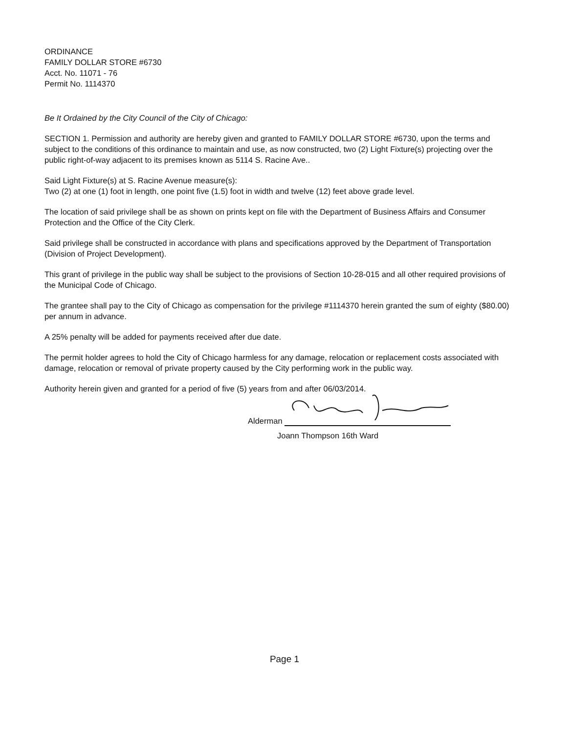ORDINANCE
FAMILY DOLLAR STORE #6730
Acct. No. 11071 - 76
Permit No. 1114370
Be It Ordained by the City Council of the City of Chicago:
SECTION 1. Permission and authority are hereby given and granted to FAMILY DOLLAR STORE #6730, upon the terms and subject to the conditions of this ordinance to maintain and use, as now constructed, two (2) Light Fixture(s) projecting over the public right-of-way adjacent to its premises known as 5114 S. Racine Ave..
Said Light Fixture(s) at S. Racine Avenue measure(s):
Two (2) at one (1) foot in length, one point five (1.5) foot in width and twelve (12) feet above grade level.
The location of said privilege shall be as shown on prints kept on file with the Department of Business Affairs and Consumer Protection and the Office of the City Clerk.
Said privilege shall be constructed in accordance with plans and specifications approved by the Department of Transportation (Division of Project Development).
This grant of privilege in the public way shall be subject to the provisions of Section 10-28-015 and all other required provisions of the Municipal Code of Chicago.
The grantee shall pay to the City of Chicago as compensation for the privilege #1114370 herein granted the sum of eighty ($80.00) per annum in advance.
A 25% penalty will be added for payments received after due date.
The permit holder agrees to hold the City of Chicago harmless for any damage, relocation or replacement costs associated with damage, relocation or removal of private property caused by the City performing work in the public way.
Authority herein given and granted for a period of five (5) years from and after 06/03/2014.
Alderman
Joann Thompson 16th Ward
Page 1